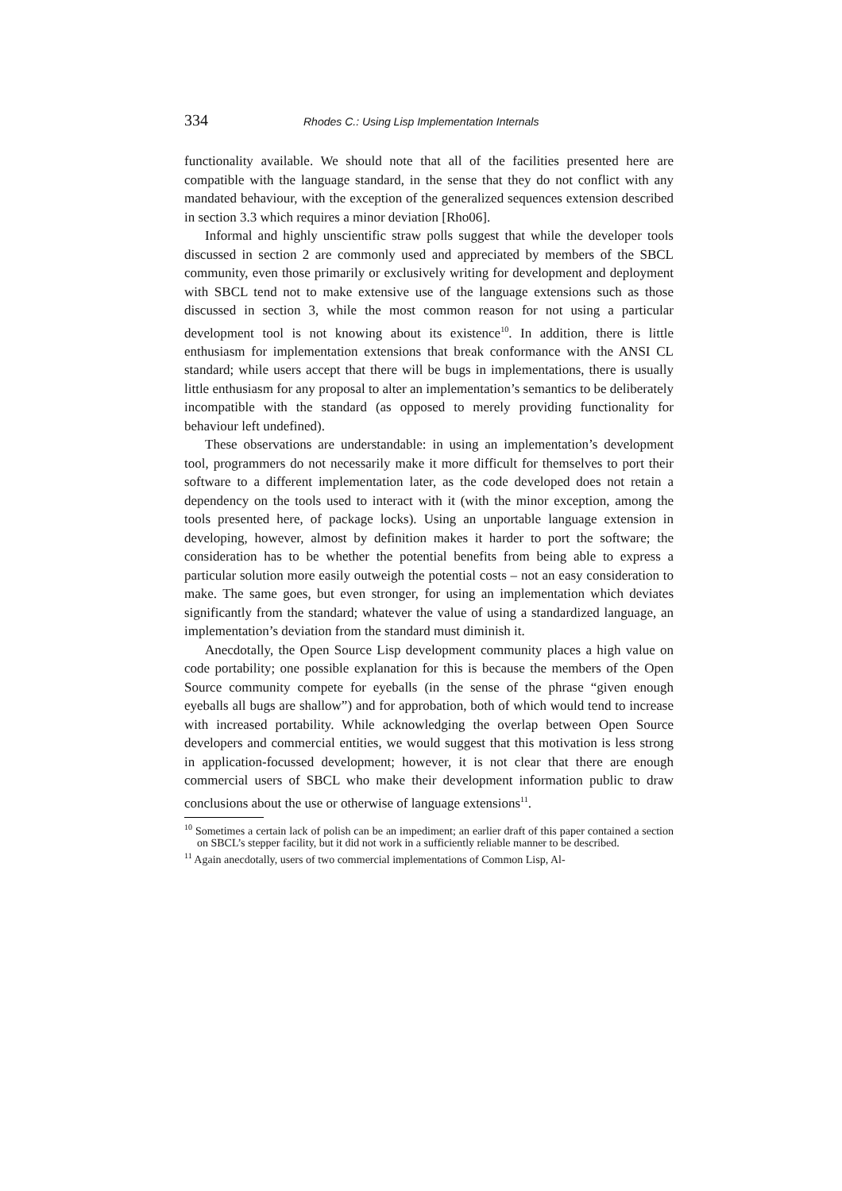334 Rhodes C.: Using Lisp Implementation Internals
functionality available. We should note that all of the facilities presented here are compatible with the language standard, in the sense that they do not conflict with any mandated behaviour, with the exception of the generalized sequences extension described in section 3.3 which requires a minor deviation [Rho06].
Informal and highly unscientific straw polls suggest that while the developer tools discussed in section 2 are commonly used and appreciated by members of the SBCL community, even those primarily or exclusively writing for development and deployment with SBCL tend not to make extensive use of the language extensions such as those discussed in section 3, while the most common reason for not using a particular development tool is not knowing about its existence<sup>10</sup>. In addition, there is little enthusiasm for implementation extensions that break conformance with the ANSI CL standard; while users accept that there will be bugs in implementations, there is usually little enthusiasm for any proposal to alter an implementation’s semantics to be deliberately incompatible with the standard (as opposed to merely providing functionality for behaviour left undefined).
These observations are understandable: in using an implementation’s development tool, programmers do not necessarily make it more difficult for themselves to port their software to a different implementation later, as the code developed does not retain a dependency on the tools used to interact with it (with the minor exception, among the tools presented here, of package locks). Using an unportable language extension in developing, however, almost by definition makes it harder to port the software; the consideration has to be whether the potential benefits from being able to express a particular solution more easily outweigh the potential costs – not an easy consideration to make. The same goes, but even stronger, for using an implementation which deviates significantly from the standard; whatever the value of using a standardized language, an implementation’s deviation from the standard must diminish it.
Anecdotally, the Open Source Lisp development community places a high value on code portability; one possible explanation for this is because the members of the Open Source community compete for eyeballs (in the sense of the phrase “given enough eyeballs all bugs are shallow”) and for approbation, both of which would tend to increase with increased portability. While acknowledging the overlap between Open Source developers and commercial entities, we would suggest that this motivation is less strong in application-focussed development; however, it is not clear that there are enough commercial users of SBCL who make their development information public to draw conclusions about the use or otherwise of language extensions<sup>11</sup>.
<sup>10</sup> Sometimes a certain lack of polish can be an impediment; an earlier draft of this paper contained a section on SBCL’s stepper facility, but it did not work in a sufficiently reliable manner to be described.
<sup>11</sup> Again anecdotally, users of two commercial implementations of Common Lisp, Al-